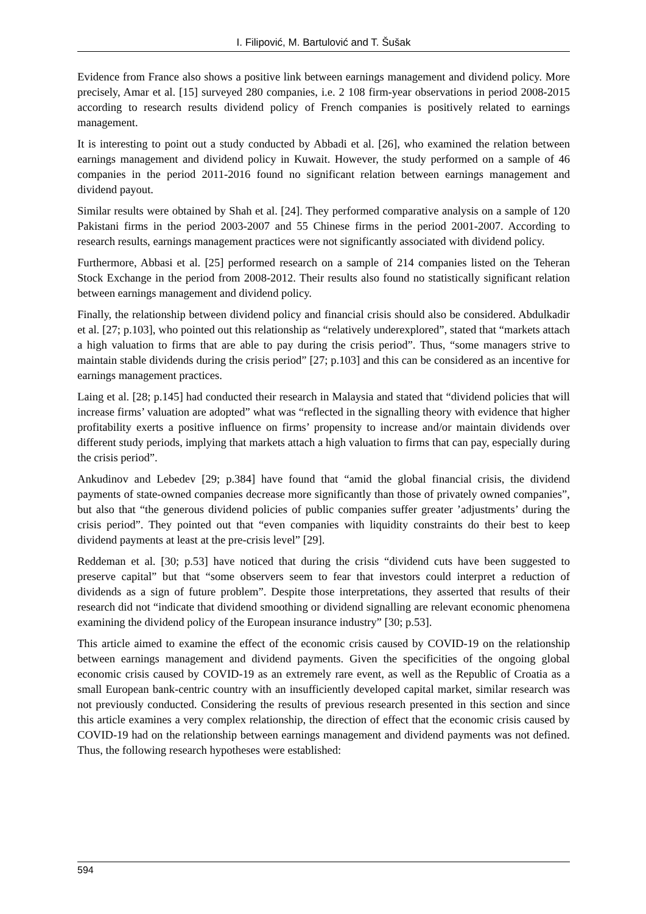I. Filipović, M. Bartulović and T. Šušak
Evidence from France also shows a positive link between earnings management and dividend policy. More precisely, Amar et al. [15] surveyed 280 companies, i.e. 2 108 firm-year observations in period 2008-2015 according to research results dividend policy of French companies is positively related to earnings management.
It is interesting to point out a study conducted by Abbadi et al. [26], who examined the relation between earnings management and dividend policy in Kuwait. However, the study performed on a sample of 46 companies in the period 2011-2016 found no significant relation between earnings management and dividend payout.
Similar results were obtained by Shah et al. [24]. They performed comparative analysis on a sample of 120 Pakistani firms in the period 2003-2007 and 55 Chinese firms in the period 2001-2007. According to research results, earnings management practices were not significantly associated with dividend policy.
Furthermore, Abbasi et al. [25] performed research on a sample of 214 companies listed on the Teheran Stock Exchange in the period from 2008-2012. Their results also found no statistically significant relation between earnings management and dividend policy.
Finally, the relationship between dividend policy and financial crisis should also be considered. Abdulkadir et al. [27; p.103], who pointed out this relationship as “relatively underexplored”, stated that “markets attach a high valuation to firms that are able to pay during the crisis period”. Thus, “some managers strive to maintain stable dividends during the crisis period” [27; p.103] and this can be considered as an incentive for earnings management practices.
Laing et al. [28; p.145] had conducted their research in Malaysia and stated that “dividend policies that will increase firms’ valuation are adopted” what was “reflected in the signalling theory with evidence that higher profitability exerts a positive influence on firms’ propensity to increase and/or maintain dividends over different study periods, implying that markets attach a high valuation to firms that can pay, especially during the crisis period”.
Ankudinov and Lebedev [29; p.384] have found that “amid the global financial crisis, the dividend payments of state-owned companies decrease more significantly than those of privately owned companies”, but also that “the generous dividend policies of public companies suffer greater ’adjustments’ during the crisis period”. They pointed out that “even companies with liquidity constraints do their best to keep dividend payments at least at the pre-crisis level” [29].
Reddeman et al. [30; p.53] have noticed that during the crisis “dividend cuts have been suggested to preserve capital” but that “some observers seem to fear that investors could interpret a reduction of dividends as a sign of future problem”. Despite those interpretations, they asserted that results of their research did not “indicate that dividend smoothing or dividend signalling are relevant economic phenomena examining the dividend policy of the European insurance industry” [30; p.53].
This article aimed to examine the effect of the economic crisis caused by COVID-19 on the relationship between earnings management and dividend payments. Given the specificities of the ongoing global economic crisis caused by COVID-19 as an extremely rare event, as well as the Republic of Croatia as a small European bank-centric country with an insufficiently developed capital market, similar research was not previously conducted. Considering the results of previous research presented in this section and since this article examines a very complex relationship, the direction of effect that the economic crisis caused by COVID-19 had on the relationship between earnings management and dividend payments was not defined. Thus, the following research hypotheses were established:
594